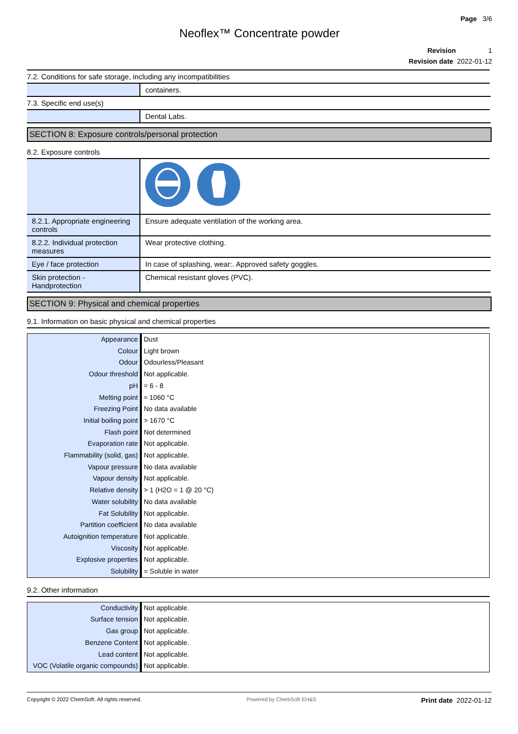Page 3/6
Neoflex™ Concentrate powder
Revision 1
Revision date 2022-01-12
7.2. Conditions for safe storage, including any incompatibilities
| | containers. |
7.3. Specific end use(s)
| | Dental Labs. |
SECTION 8: Exposure controls/personal protection
8.2. Exposure controls
| 8.2.1. Appropriate engineering controls | Ensure adequate ventilation of the working area. |
| 8.2.2. Individual protection measures | Wear protective clothing. |
| Eye / face protection | In case of splashing, wear:. Approved safety goggles. |
| Skin protection - Handprotection | Chemical resistant gloves (PVC). |
SECTION 9: Physical and chemical properties
9.1. Information on basic physical and chemical properties
| Appearance | Dust |
| Colour | Light brown |
| Odour | Odourless/Pleasant |
| Odour threshold | Not applicable. |
| pH | = 6 - 8 |
| Melting point | ≈ 1060 °C |
| Freezing Point | No data available |
| Initial boiling point | > 1670 °C |
| Flash point | Not determined |
| Evaporation rate | Not applicable. |
| Flammability (solid, gas) | Not applicable. |
| Vapour pressure | No data available |
| Vapour density | Not applicable. |
| Relative density | > 1 (H2O = 1 @ 20 °C) |
| Water solubility | No data available |
| Fat Solubility | Not applicable. |
| Partition coefficient | No data available |
| Autoignition temperature | Not applicable. |
| Viscosity | Not applicable. |
| Explosive properties | Not applicable. |
| Solubility | = Soluble in water |
9.2. Other information
| Conductivity | Not applicable. |
| Surface tension | Not applicable. |
| Gas group | Not applicable. |
| Benzene Content | Not applicable. |
| Lead content | Not applicable. |
| VOC (Volatile organic compounds) | Not applicable. |
Copyright © 2022 ChemSoft. All rights reserved. Powered by ChemSoft EH&S Print date 2022-01-12